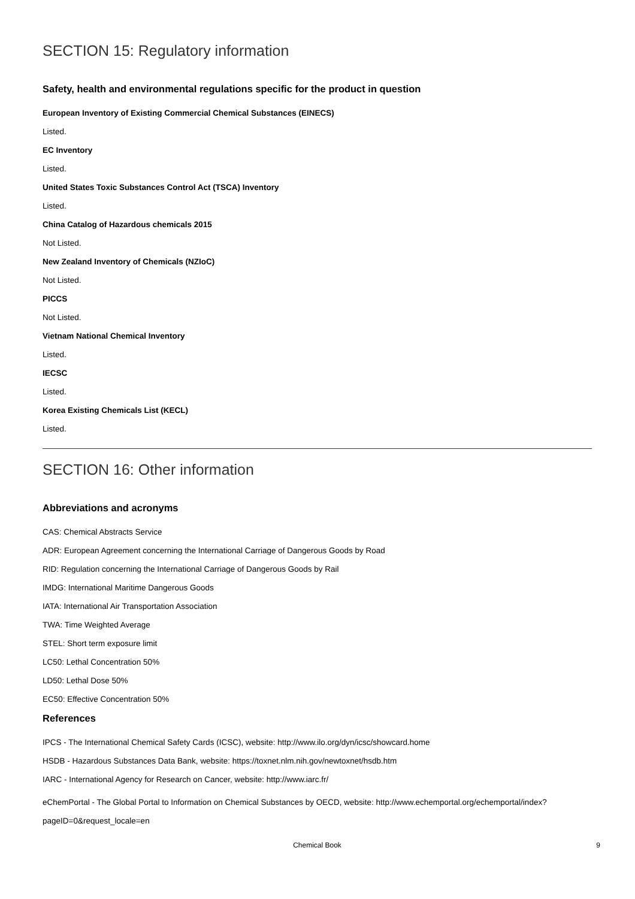SECTION 15: Regulatory information
Safety, health and environmental regulations specific for the product in question
European Inventory of Existing Commercial Chemical Substances (EINECS)
Listed.
EC Inventory
Listed.
United States Toxic Substances Control Act (TSCA) Inventory
Listed.
China Catalog of Hazardous chemicals 2015
Not Listed.
New Zealand Inventory of Chemicals (NZIoC)
Not Listed.
PICCS
Not Listed.
Vietnam National Chemical Inventory
Listed.
IECSC
Listed.
Korea Existing Chemicals List (KECL)
Listed.
SECTION 16: Other information
Abbreviations and acronyms
CAS: Chemical Abstracts Service
ADR: European Agreement concerning the International Carriage of Dangerous Goods by Road
RID: Regulation concerning the International Carriage of Dangerous Goods by Rail
IMDG: International Maritime Dangerous Goods
IATA: International Air Transportation Association
TWA: Time Weighted Average
STEL: Short term exposure limit
LC50: Lethal Concentration 50%
LD50: Lethal Dose 50%
EC50: Effective Concentration 50%
References
IPCS - The International Chemical Safety Cards (ICSC), website: http://www.ilo.org/dyn/icsc/showcard.home
HSDB - Hazardous Substances Data Bank, website: https://toxnet.nlm.nih.gov/newtoxnet/hsdb.htm
IARC - International Agency for Research on Cancer, website: http://www.iarc.fr/
eChemPortal - The Global Portal to Information on Chemical Substances by OECD, website: http://www.echemportal.org/echemportal/index?pageID=0&request_locale=en
Chemical Book 9